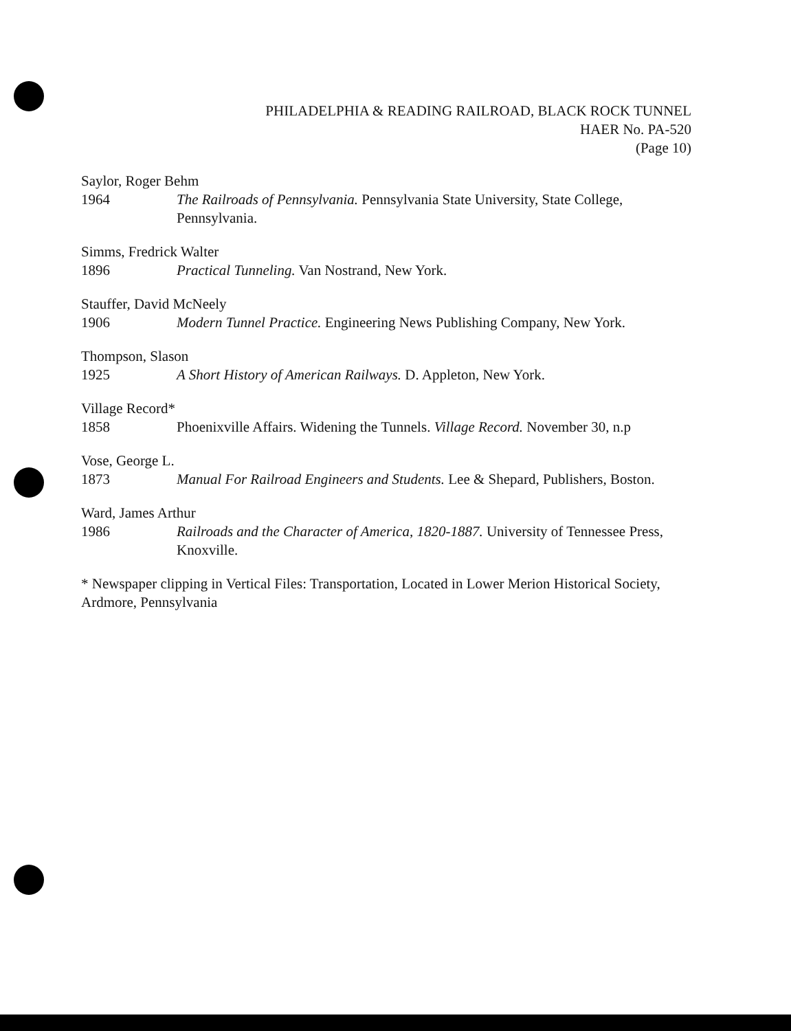PHILADELPHIA & READING RAILROAD, BLACK ROCK TUNNEL
HAER No. PA-520
(Page 10)
Saylor, Roger Behm
1964 The Railroads of Pennsylvania. Pennsylvania State University, State College, Pennsylvania.
Simms, Fredrick Walter
1896 Practical Tunneling. Van Nostrand, New York.
Stauffer, David McNeely
1906 Modern Tunnel Practice. Engineering News Publishing Company, New York.
Thompson, Slason
1925 A Short History of American Railways. D. Appleton, New York.
Village Record*
1858 Phoenixville Affairs. Widening the Tunnels. Village Record. November 30, n.p
Vose, George L.
1873 Manual For Railroad Engineers and Students. Lee & Shepard, Publishers, Boston.
Ward, James Arthur
1986 Railroads and the Character of America, 1820-1887. University of Tennessee Press, Knoxville.
* Newspaper clipping in Vertical Files: Transportation, Located in Lower Merion Historical Society, Ardmore, Pennsylvania